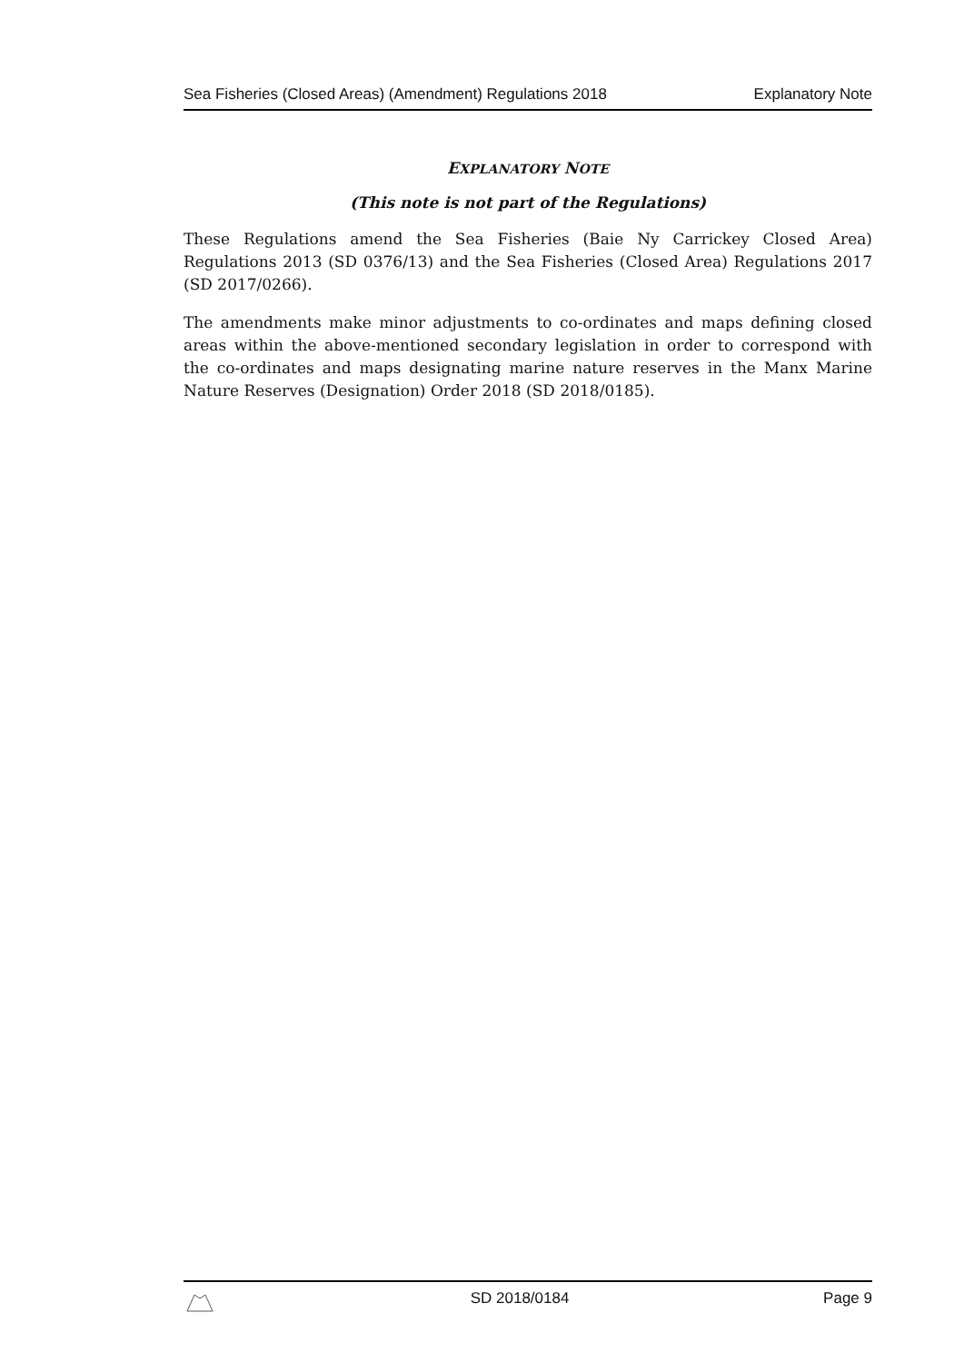Sea Fisheries (Closed Areas) (Amendment) Regulations 2018 Explanatory Note
EXPLANATORY NOTE
(This note is not part of the Regulations)
These Regulations amend the Sea Fisheries (Baie Ny Carrickey Closed Area) Regulations 2013 (SD 0376/13) and the Sea Fisheries (Closed Area) Regulations 2017 (SD 2017/0266).
The amendments make minor adjustments to co-ordinates and maps defining closed areas within the above-mentioned secondary legislation in order to correspond with the co-ordinates and maps designating marine nature reserves in the Manx Marine Nature Reserves (Designation) Order 2018 (SD 2018/0185).
SD 2018/0184 Page 9